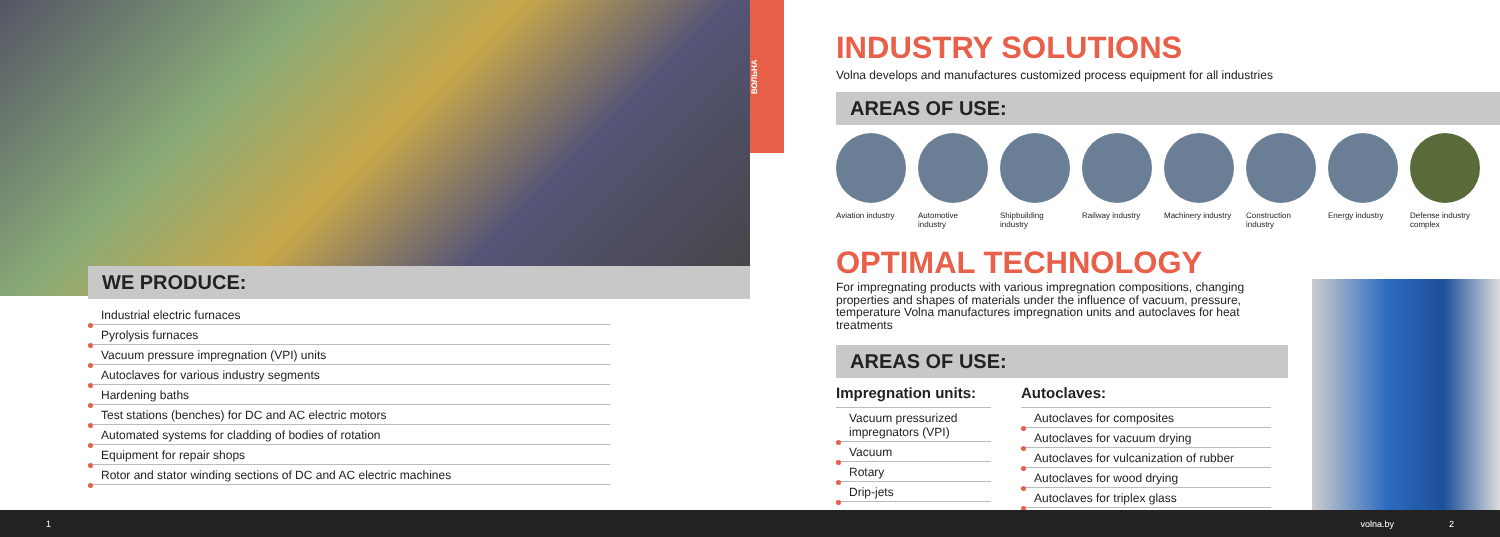WE PRODUCE:
Industrial electric furnaces
Pyrolysis furnaces
Vacuum pressure impregnation (VPI) units
Autoclaves for various industry segments
Hardening baths
Test stations (benches) for DC and AC electric motors
Automated systems for cladding of bodies of rotation
Equipment for repair shops
Rotor and stator winding sections of DC and AC electric machines
ВОЛЬНА
INDUSTRY SOLUTIONS
Volna develops and manufactures customized process equipment for all industries
AREAS OF USE:
Aviation industry
Automotive industry
Shipbuilding industry
Railway industry
Machinery industry
Construction industry
Energy industry
Defense industry complex
OPTIMAL TECHNOLOGY
For impregnating products with various impregnation compositions, changing properties and shapes of materials under the influence of vacuum, pressure, temperature Volna manufactures impregnation units and autoclaves for heat treatments
AREAS OF USE:
Impregnation units:
Vacuum pressurized impregnators (VPI)
Vacuum
Rotary
Drip-jets
Autoclaves:
Autoclaves for composites
Autoclaves for vacuum drying
Autoclaves for vulcanization of rubber
Autoclaves for wood drying
Autoclaves for triplex glass
1 volna.by 2